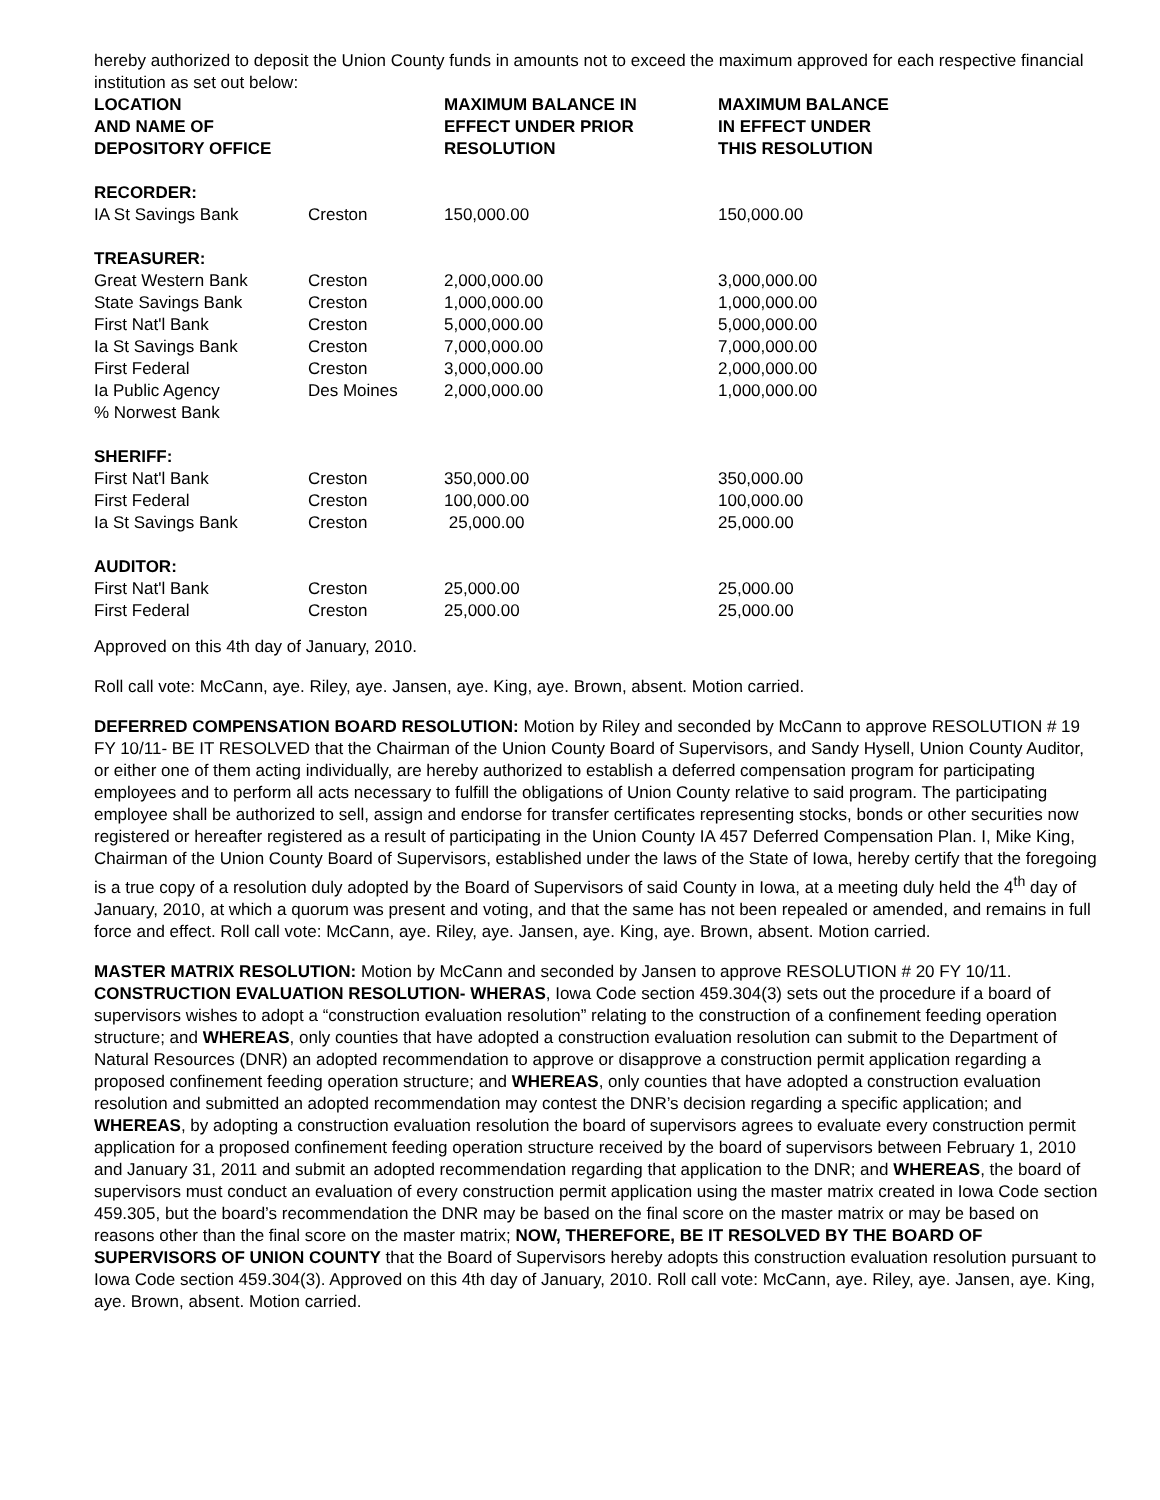hereby authorized to deposit the Union County funds in amounts not to exceed the maximum approved for each respective financial institution as set out below:
| LOCATION AND NAME OF DEPOSITORY OFFICE | | MAXIMUM BALANCE IN EFFECT UNDER PRIOR RESOLUTION | MAXIMUM BALANCE IN EFFECT UNDER THIS RESOLUTION |
| --- | --- | --- | --- |
| RECORDER: | | | |
| IA St Savings Bank | Creston | 150,000.00 | 150,000.00 |
| TREASURER: | | | |
| Great Western Bank | Creston | 2,000,000.00 | 3,000,000.00 |
| State Savings Bank | Creston | 1,000,000.00 | 1,000,000.00 |
| First Nat'l Bank | Creston | 5,000,000.00 | 5,000,000.00 |
| Ia St Savings Bank | Creston | 7,000,000.00 | 7,000,000.00 |
| First Federal | Creston | 3,000,000.00 | 2,000,000.00 |
| Ia Public Agency % Norwest Bank | Des Moines | 2,000,000.00 | 1,000,000.00 |
| SHERIFF: | | | |
| First Nat'l Bank | Creston | 350,000.00 | 350,000.00 |
| First Federal | Creston | 100,000.00 | 100,000.00 |
| Ia St Savings Bank | Creston | 25,000.00 | 25,000.00 |
| AUDITOR: | | | |
| First Nat'l Bank | Creston | 25,000.00 | 25,000.00 |
| First Federal | Creston | 25,000.00 | 25,000.00 |
Approved on this 4th day of January, 2010.
Roll call vote: McCann, aye. Riley, aye. Jansen, aye. King, aye. Brown, absent. Motion carried.
DEFERRED COMPENSATION BOARD RESOLUTION: Motion by Riley and seconded by McCann to approve RESOLUTION # 19 FY 10/11- BE IT RESOLVED that the Chairman of the Union County Board of Supervisors, and Sandy Hysell, Union County Auditor, or either one of them acting individually, are hereby authorized to establish a deferred compensation program for participating employees and to perform all acts necessary to fulfill the obligations of Union County relative to said program. The participating employee shall be authorized to sell, assign and endorse for transfer certificates representing stocks, bonds or other securities now registered or hereafter registered as a result of participating in the Union County IA 457 Deferred Compensation Plan. I, Mike King, Chairman of the Union County Board of Supervisors, established under the laws of the State of Iowa, hereby certify that the foregoing is a true copy of a resolution duly adopted by the Board of Supervisors of said County in Iowa, at a meeting duly held the 4<sup>th</sup> day of January, 2010, at which a quorum was present and voting, and that the same has not been repealed or amended, and remains in full force and effect. Roll call vote: McCann, aye. Riley, aye. Jansen, aye. King, aye. Brown, absent. Motion carried.
MASTER MATRIX RESOLUTION: Motion by McCann and seconded by Jansen to approve RESOLUTION # 20 FY 10/11. CONSTRUCTION EVALUATION RESOLUTION- WHERAS, Iowa Code section 459.304(3) sets out the procedure if a board of supervisors wishes to adopt a “construction evaluation resolution” relating to the construction of a confinement feeding operation structure; and WHEREAS, only counties that have adopted a construction evaluation resolution can submit to the Department of Natural Resources (DNR) an adopted recommendation to approve or disapprove a construction permit application regarding a proposed confinement feeding operation structure; and WHEREAS, only counties that have adopted a construction evaluation resolution and submitted an adopted recommendation may contest the DNR’s decision regarding a specific application; and WHEREAS, by adopting a construction evaluation resolution the board of supervisors agrees to evaluate every construction permit application for a proposed confinement feeding operation structure received by the board of supervisors between February 1, 2010 and January 31, 2011 and submit an adopted recommendation regarding that application to the DNR; and WHEREAS, the board of supervisors must conduct an evaluation of every construction permit application using the master matrix created in Iowa Code section 459.305, but the board’s recommendation the DNR may be based on the final score on the master matrix or may be based on reasons other than the final score on the master matrix; NOW, THEREFORE, BE IT RESOLVED BY THE BOARD OF SUPERVISORS OF UNION COUNTY that the Board of Supervisors hereby adopts this construction evaluation resolution pursuant to Iowa Code section 459.304(3). Approved on this 4th day of January, 2010. Roll call vote: McCann, aye. Riley, aye. Jansen, aye. King, aye. Brown, absent. Motion carried.